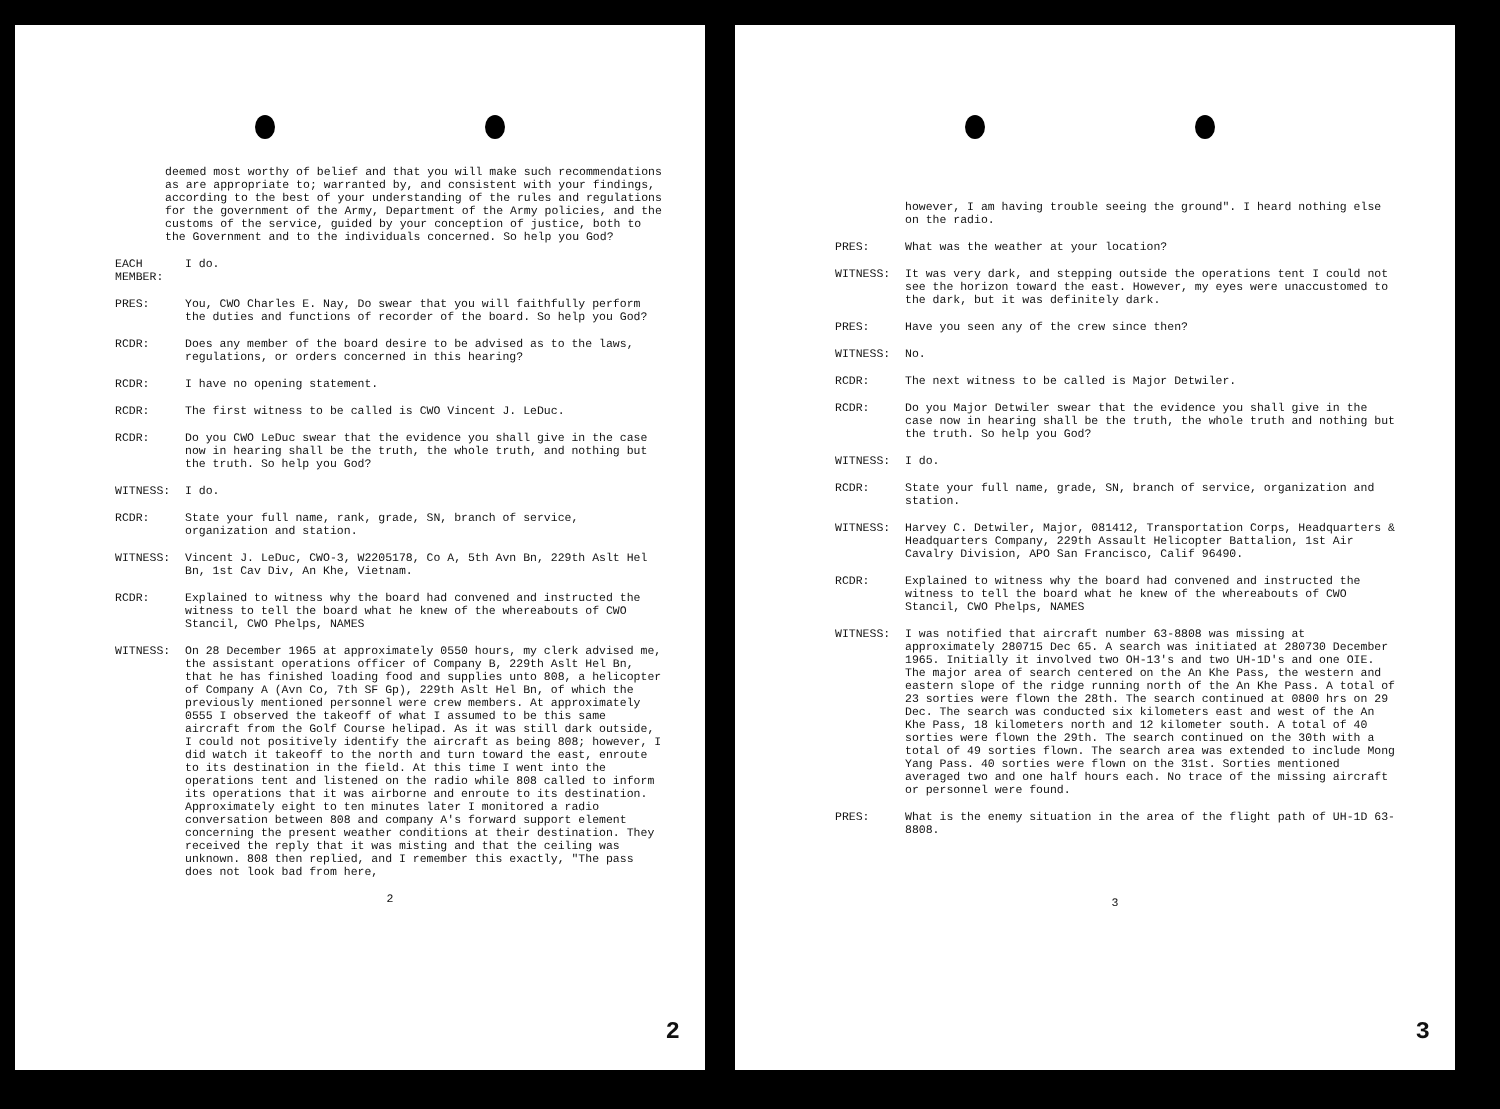deemed most worthy of belief and that you will make such recommendations as are appropriate to; warranted by, and consistent with your findings, according to the best of your understanding of the rules and regulations for the government of the Army, Department of the Army policies, and the customs of the service, guided by your conception of justice, both to the Government and to the individuals concerned. So help you God?
EACH MEMBER:
I do.
PRES: You, CWO Charles E. Nay, Do swear that you will faithfully perform the duties and functions of recorder of the board. So help you God?
RCDR: Does any member of the board desire to be advised as to the laws, regulations, or orders concerned in this hearing?
RCDR: I have no opening statement.
RCDR: The first witness to be called is CWO Vincent J. LeDuc.
RCDR: Do you CWO LeDuc swear that the evidence you shall give in the case now in hearing shall be the truth, the whole truth, and nothing but the truth. So help you God?
WITNESS: I do.
RCDR: State your full name, rank, grade, SN, branch of service, organization and station.
WITNESS: Vincent J. LeDuc, CWO-3, W2205178, Co A, 5th Avn Bn, 229th Aslt Hel Bn, 1st Cav Div, An Khe, Vietnam.
RCDR: Explained to witness why the board had convened and instructed the witness to tell the board what he knew of the whereabouts of CWO Stancil, CWO Phelps, NAMES
WITNESS: On 28 December 1965 at approximately 0550 hours, my clerk advised me, the assistant operations officer of Company B, 229th Aslt Hel Bn, that he has finished loading food and supplies unto 808, a helicopter of Company A (Avn Co, 7th SF Gp), 229th Aslt Hel Bn, of which the previously mentioned personnel were crew members. At approximately 0555 I observed the takeoff of what I assumed to be this same aircraft from the Golf Course helipad. As it was still dark outside, I could not positively identify the aircraft as being 808; however, I did watch it takeoff to the north and turn toward the east, enroute to its destination in the field. At this time I went into the operations tent and listened on the radio while 808 called to inform its operations that it was airborne and enroute to its destination. Approximately eight to ten minutes later I monitored a radio conversation between 808 and company A's forward support element concerning the present weather conditions at their destination. They received the reply that it was misting and that the ceiling was unknown. 808 then replied, and I remember this exactly, "The pass does not look bad from here,
2
2
however, I am having trouble seeing the ground". I heard nothing else on the radio.
PRES: What was the weather at your location?
WITNESS: It was very dark, and stepping outside the operations tent I could not see the horizon toward the east. However, my eyes were unaccustomed to the dark, but it was definitely dark.
PRES: Have you seen any of the crew since then?
WITNESS: No.
RCDR: The next witness to be called is Major Detwiler.
RCDR: Do you Major Detwiler swear that the evidence you shall give in the case now in hearing shall be the truth, the whole truth and nothing but the truth. So help you God?
WITNESS: I do.
RCDR: State your full name, grade, SN, branch of service, organization and station.
WITNESS: Harvey C. Detwiler, Major, 081412, Transportation Corps, Headquarters & Headquarters Company, 229th Assault Helicopter Battalion, 1st Air Cavalry Division, APO San Francisco, Calif 96490.
RCDR: Explained to witness why the board had convened and instructed the witness to tell the board what he knew of the whereabouts of CWO Stancil, CWO Phelps, NAMES
WITNESS: I was notified that aircraft number 63-8808 was missing at approximately 280715 Dec 65. A search was initiated at 280730 December 1965. Initially it involved two OH-13's and two UH-1D's and one OIE. The major area of search centered on the An Khe Pass, the western and eastern slope of the ridge running north of the An Khe Pass. A total of 23 sorties were flown the 28th. The search continued at 0800 hrs on 29 Dec. The search was conducted six kilometers east and west of the An Khe Pass, 18 kilometers north and 12 kilometer south. A total of 40 sorties were flown the 29th. The search continued on the 30th with a total of 49 sorties flown. The search area was extended to include Mong Yang Pass. 40 sorties were flown on the 31st. Sorties mentioned averaged two and one half hours each. No trace of the missing aircraft or personnel were found.
PRES: What is the enemy situation in the area of the flight path of UH-1D 63-8808.
3
3